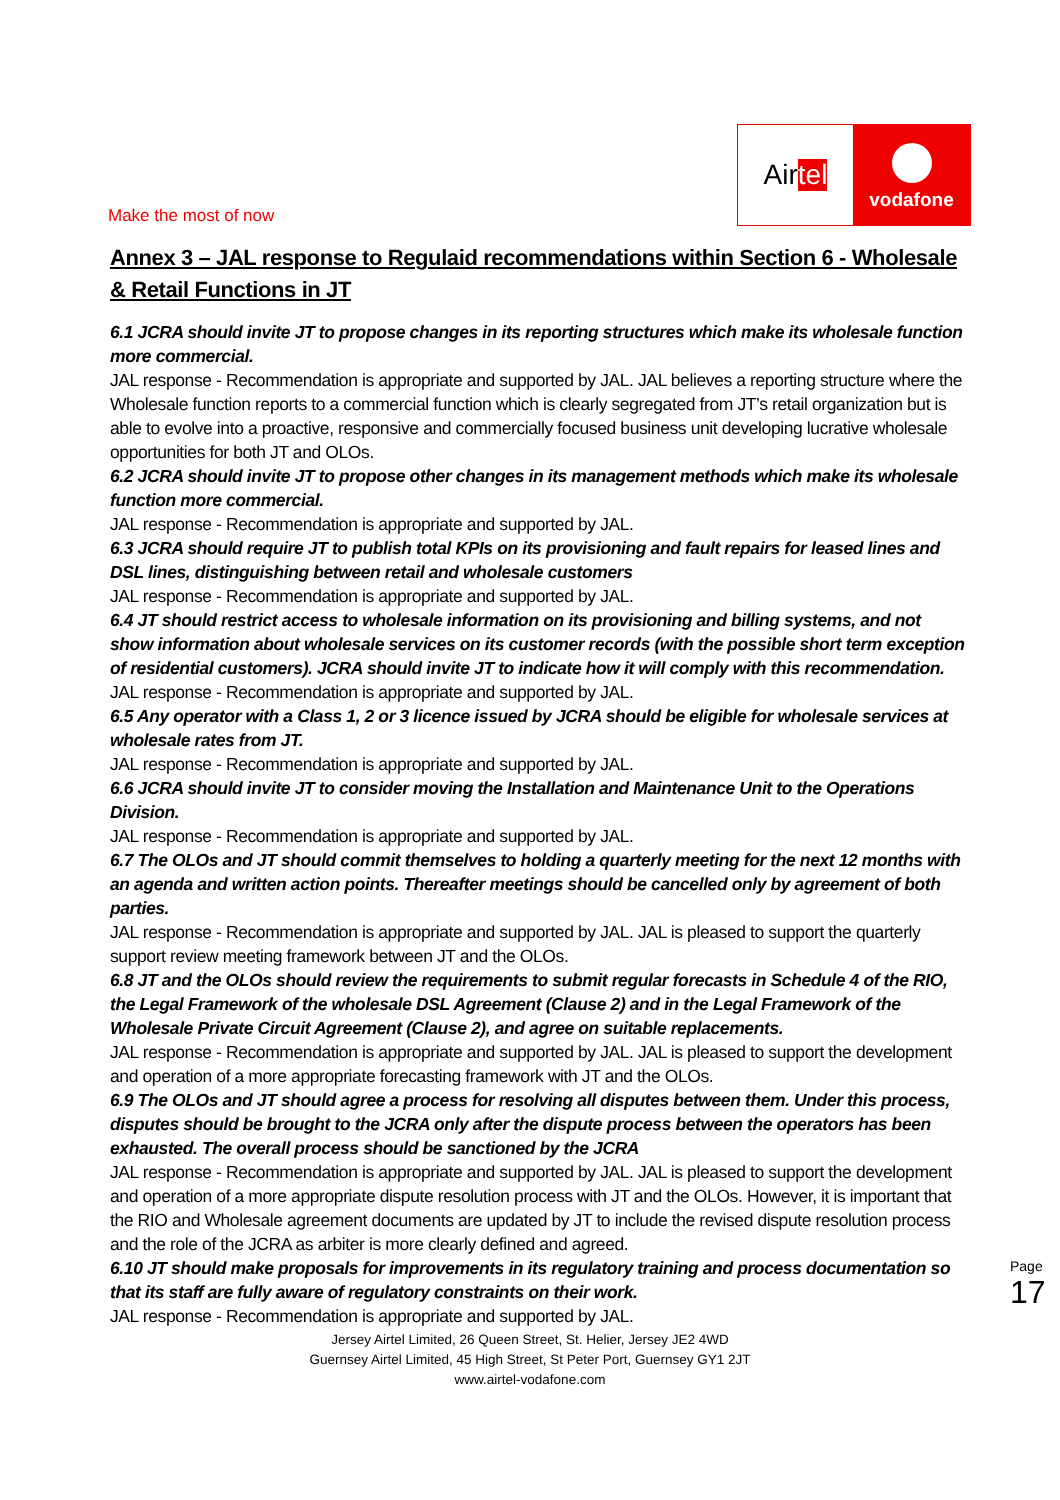Make the most of now
Air tel
vodafone
Annex 3 – JAL response to Regulaid recommendations within Section 6 - Wholesale & Retail Functions in JT
6.1 JCRA should invite JT to propose changes in its reporting structures which make its wholesale function more commercial.
JAL response - Recommendation is appropriate and supported by JAL. JAL believes a reporting structure where the Wholesale function reports to a commercial function which is clearly segregated from JT’s retail organization but is able to evolve into a proactive, responsive and commercially focused business unit developing lucrative wholesale opportunities for both JT and OLOs.
6.2 JCRA should invite JT to propose other changes in its management methods which make its wholesale function more commercial.
JAL response - Recommendation is appropriate and supported by JAL.
6.3 JCRA should require JT to publish total KPIs on its provisioning and fault repairs for leased lines and DSL lines, distinguishing between retail and wholesale customers
JAL response - Recommendation is appropriate and supported by JAL.
6.4 JT should restrict access to wholesale information on its provisioning and billing systems, and not show information about wholesale services on its customer records (with the possible short term exception of residential customers). JCRA should invite JT to indicate how it will comply with this recommendation.
JAL response - Recommendation is appropriate and supported by JAL.
6.5 Any operator with a Class 1, 2 or 3 licence issued by JCRA should be eligible for wholesale services at wholesale rates from JT.
JAL response - Recommendation is appropriate and supported by JAL.
6.6 JCRA should invite JT to consider moving the Installation and Maintenance Unit to the Operations Division.
JAL response - Recommendation is appropriate and supported by JAL.
6.7 The OLOs and JT should commit themselves to holding a quarterly meeting for the next 12 months with an agenda and written action points. Thereafter meetings should be cancelled only by agreement of both parties.
JAL response - Recommendation is appropriate and supported by JAL. JAL is pleased to support the quarterly support review meeting framework between JT and the OLOs.
6.8 JT and the OLOs should review the requirements to submit regular forecasts in Schedule 4 of the RIO, the Legal Framework of the wholesale DSL Agreement (Clause 2) and in the Legal Framework of the Wholesale Private Circuit Agreement (Clause 2), and agree on suitable replacements.
JAL response - Recommendation is appropriate and supported by JAL. JAL is pleased to support the development and operation of a more appropriate forecasting framework with JT and the OLOs.
6.9 The OLOs and JT should agree a process for resolving all disputes between them. Under this process, disputes should be brought to the JCRA only after the dispute process between the operators has been exhausted. The overall process should be sanctioned by the JCRA
JAL response - Recommendation is appropriate and supported by JAL. JAL is pleased to support the development and operation of a more appropriate dispute resolution process with JT and the OLOs. However, it is important that the RIO and Wholesale agreement documents are updated by JT to include the revised dispute resolution process and the role of the JCRA as arbiter is more clearly defined and agreed.
6.10 JT should make proposals for improvements in its regulatory training and process documentation so that its staff are fully aware of regulatory constraints on their work.
JAL response - Recommendation is appropriate and supported by JAL.
Page 17
Jersey Airtel Limited, 26 Queen Street, St. Helier, Jersey JE2 4WD
Guernsey Airtel Limited, 45 High Street, St Peter Port, Guernsey GY1 2JT
www.airtel-vodafone.com